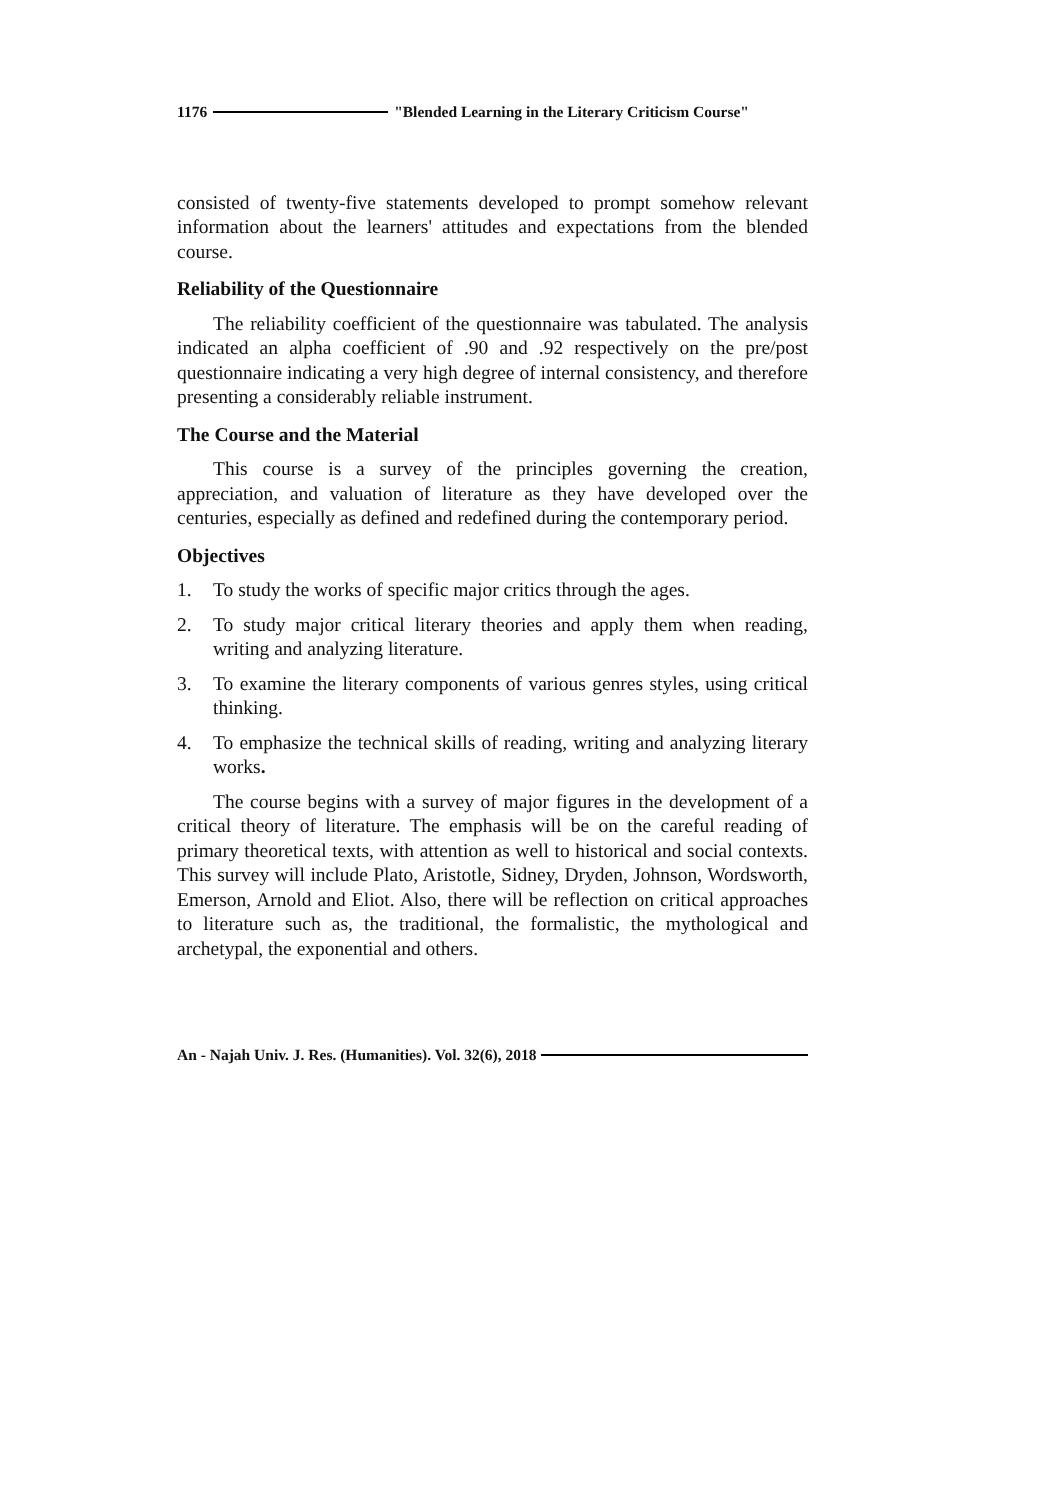1176 "Blended Learning in the Literary Criticism Course"
consisted of twenty-five statements developed to prompt somehow relevant information about the learners' attitudes and expectations from the blended course.
Reliability of the Questionnaire
The reliability coefficient of the questionnaire was tabulated. The analysis indicated an alpha coefficient of .90 and .92 respectively on the pre/post questionnaire indicating a very high degree of internal consistency, and therefore presenting a considerably reliable instrument.
The Course and the Material
This course is a survey of the principles governing the creation, appreciation, and valuation of literature as they have developed over the centuries, especially as defined and redefined during the contemporary period.
Objectives
1. To study the works of specific major critics through the ages.
2. To study major critical literary theories and apply them when reading, writing and analyzing literature.
3. To examine the literary components of various genres styles, using critical thinking.
4. To emphasize the technical skills of reading, writing and analyzing literary works.
The course begins with a survey of major figures in the development of a critical theory of literature. The emphasis will be on the careful reading of primary theoretical texts, with attention as well to historical and social contexts. This survey will include Plato, Aristotle, Sidney, Dryden, Johnson, Wordsworth, Emerson, Arnold and Eliot. Also, there will be reflection on critical approaches to literature such as, the traditional, the formalistic, the mythological and archetypal, the exponential and others.
An - Najah Univ. J. Res. (Humanities). Vol. 32(6), 2018